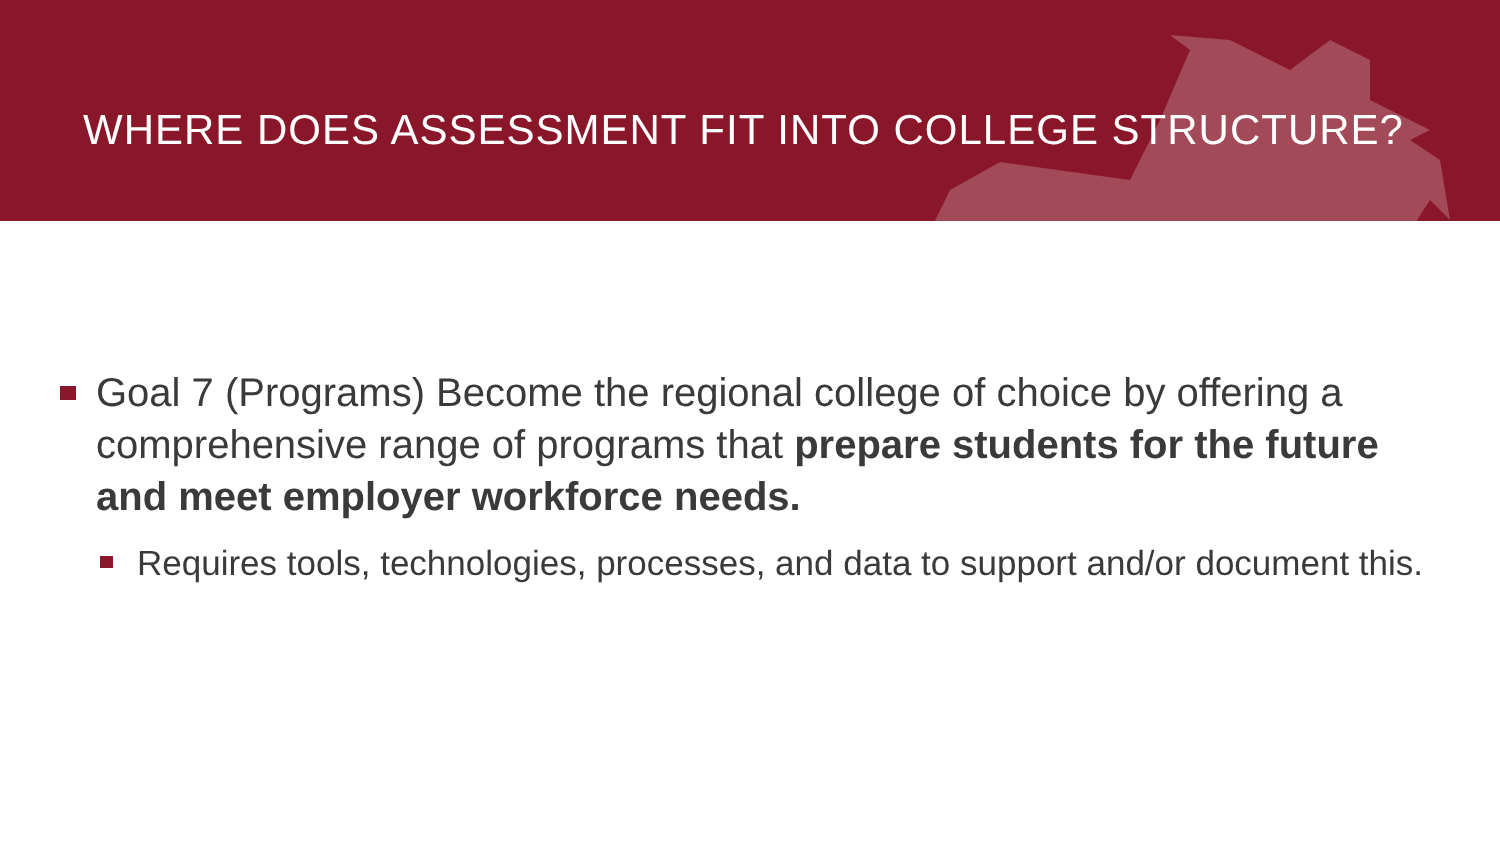WHERE DOES ASSESSMENT FIT INTO COLLEGE STRUCTURE?
Goal 7 (Programs) Become the regional college of choice by offering a comprehensive range of programs that prepare students for the future and meet employer workforce needs.
Requires tools, technologies, processes, and data to support and/or document this.